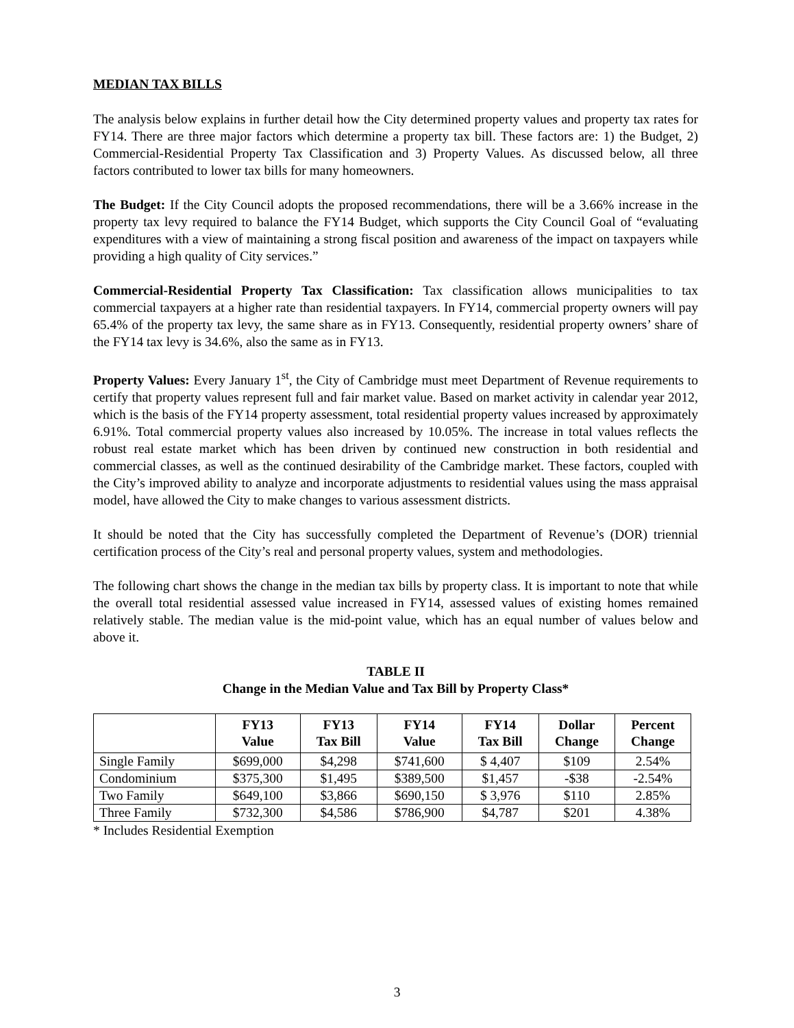MEDIAN TAX BILLS
The analysis below explains in further detail how the City determined property values and property tax rates for FY14. There are three major factors which determine a property tax bill. These factors are: 1) the Budget, 2) Commercial-Residential Property Tax Classification and 3) Property Values. As discussed below, all three factors contributed to lower tax bills for many homeowners.
The Budget: If the City Council adopts the proposed recommendations, there will be a 3.66% increase in the property tax levy required to balance the FY14 Budget, which supports the City Council Goal of “evaluating expenditures with a view of maintaining a strong fiscal position and awareness of the impact on taxpayers while providing a high quality of City services.”
Commercial-Residential Property Tax Classification: Tax classification allows municipalities to tax commercial taxpayers at a higher rate than residential taxpayers. In FY14, commercial property owners will pay 65.4% of the property tax levy, the same share as in FY13. Consequently, residential property owners’ share of the FY14 tax levy is 34.6%, also the same as in FY13.
Property Values: Every January 1<sup>st</sup>, the City of Cambridge must meet Department of Revenue requirements to certify that property values represent full and fair market value. Based on market activity in calendar year 2012, which is the basis of the FY14 property assessment, total residential property values increased by approximately 6.91%. Total commercial property values also increased by 10.05%. The increase in total values reflects the robust real estate market which has been driven by continued new construction in both residential and commercial classes, as well as the continued desirability of the Cambridge market. These factors, coupled with the City’s improved ability to analyze and incorporate adjustments to residential values using the mass appraisal model, have allowed the City to make changes to various assessment districts.
It should be noted that the City has successfully completed the Department of Revenue’s (DOR) triennial certification process of the City’s real and personal property values, system and methodologies.
The following chart shows the change in the median tax bills by property class. It is important to note that while the overall total residential assessed value increased in FY14, assessed values of existing homes remained relatively stable. The median value is the mid-point value, which has an equal number of values below and above it.
TABLE II
Change in the Median Value and Tax Bill by Property Class*
| | FY13 Value | FY13 Tax Bill | FY14 Value | FY14 Tax Bill | Dollar Change | Percent Change |
| --- | --- | --- | --- | --- | --- | --- |
| Single Family | $699,000 | $4,298 | $741,600 | $ 4,407 | $109 | 2.54% |
| Condominium | $375,300 | $1,495 | $389,500 | $1,457 | -$38 | -2.54% |
| Two Family | $649,100 | $3,866 | $690,150 | $ 3,976 | $110 | 2.85% |
| Three Family | $732,300 | $4,586 | $786,900 | $4,787 | $201 | 4.38% |
* Includes Residential Exemption
3